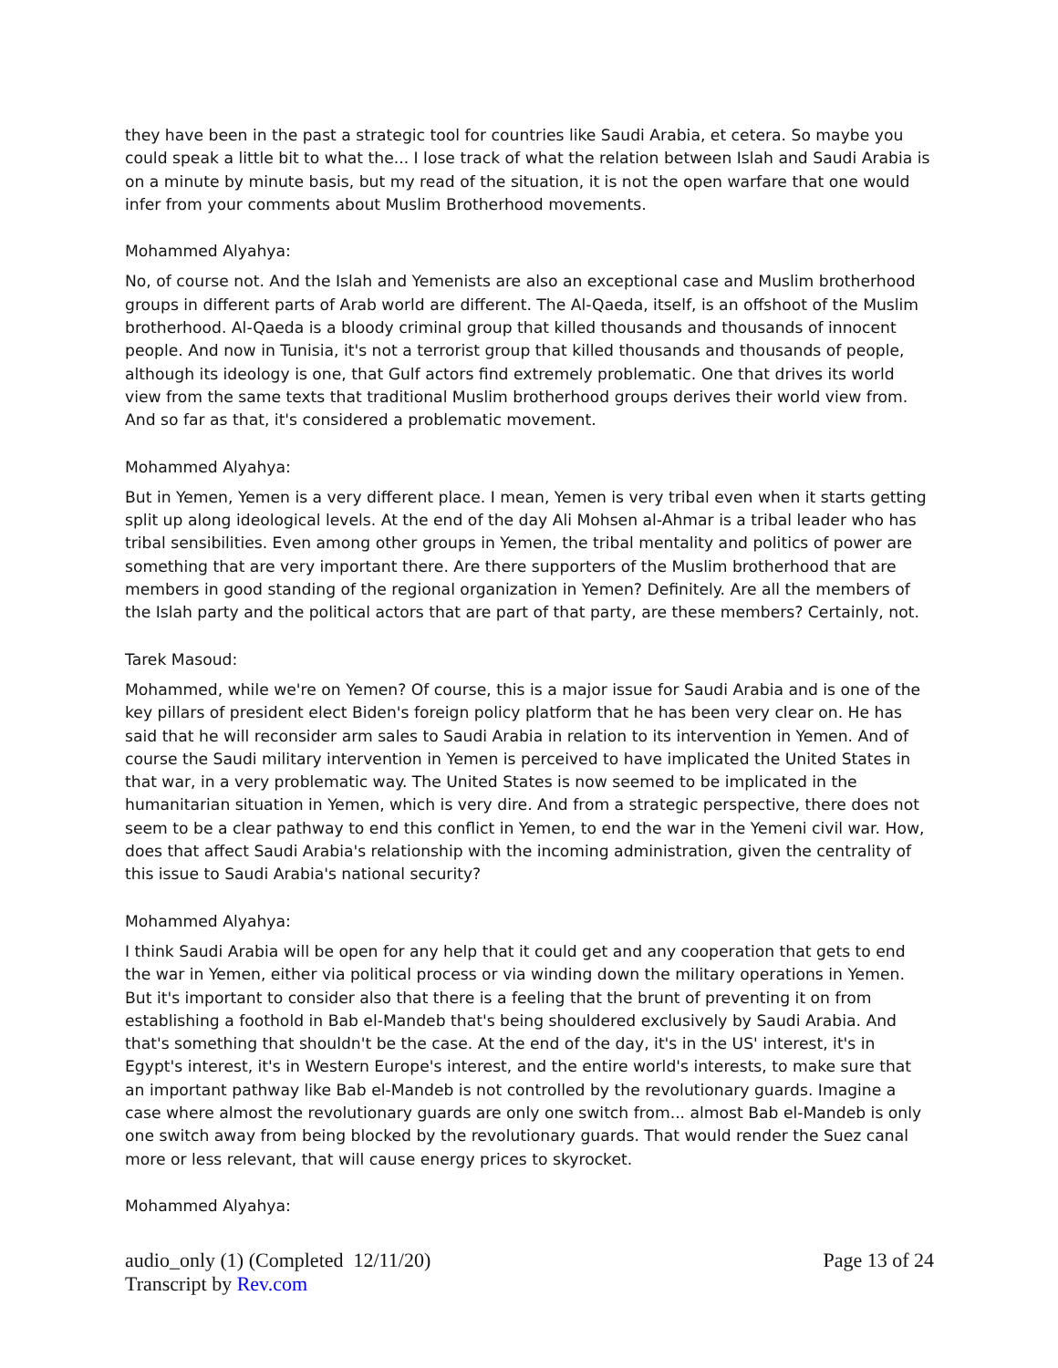they have been in the past a strategic tool for countries like Saudi Arabia, et cetera. So maybe you could speak a little bit to what the... I lose track of what the relation between Islah and Saudi Arabia is on a minute by minute basis, but my read of the situation, it is not the open warfare that one would infer from your comments about Muslim Brotherhood movements.
Mohammed Alyahya:
No, of course not. And the Islah and Yemenists are also an exceptional case and Muslim brotherhood groups in different parts of Arab world are different. The Al-Qaeda, itself, is an offshoot of the Muslim brotherhood. Al-Qaeda is a bloody criminal group that killed thousands and thousands of innocent people. And now in Tunisia, it's not a terrorist group that killed thousands and thousands of people, although its ideology is one, that Gulf actors find extremely problematic. One that drives its world view from the same texts that traditional Muslim brotherhood groups derives their world view from. And so far as that, it's considered a problematic movement.
Mohammed Alyahya:
But in Yemen, Yemen is a very different place. I mean, Yemen is very tribal even when it starts getting split up along ideological levels. At the end of the day Ali Mohsen al-Ahmar is a tribal leader who has tribal sensibilities. Even among other groups in Yemen, the tribal mentality and politics of power are something that are very important there. Are there supporters of the Muslim brotherhood that are members in good standing of the regional organization in Yemen? Definitely. Are all the members of the Islah party and the political actors that are part of that party, are these members? Certainly, not.
Tarek Masoud:
Mohammed, while we're on Yemen? Of course, this is a major issue for Saudi Arabia and is one of the key pillars of president elect Biden's foreign policy platform that he has been very clear on. He has said that he will reconsider arm sales to Saudi Arabia in relation to its intervention in Yemen. And of course the Saudi military intervention in Yemen is perceived to have implicated the United States in that war, in a very problematic way. The United States is now seemed to be implicated in the humanitarian situation in Yemen, which is very dire. And from a strategic perspective, there does not seem to be a clear pathway to end this conflict in Yemen, to end the war in the Yemeni civil war. How, does that affect Saudi Arabia's relationship with the incoming administration, given the centrality of this issue to Saudi Arabia's national security?
Mohammed Alyahya:
I think Saudi Arabia will be open for any help that it could get and any cooperation that gets to end the war in Yemen, either via political process or via winding down the military operations in Yemen. But it's important to consider also that there is a feeling that the brunt of preventing it on from establishing a foothold in Bab el-Mandeb that's being shouldered exclusively by Saudi Arabia. And that's something that shouldn't be the case. At the end of the day, it's in the US' interest, it's in Egypt's interest, it's in Western Europe's interest, and the entire world's interests, to make sure that an important pathway like Bab el-Mandeb is not controlled by the revolutionary guards. Imagine a case where almost the revolutionary guards are only one switch from... almost Bab el-Mandeb is only one switch away from being blocked by the revolutionary guards. That would render the Suez canal more or less relevant, that will cause energy prices to skyrocket.
Mohammed Alyahya:
audio_only (1) (Completed 12/11/20)
Transcript by Rev.com
Page 13 of 24